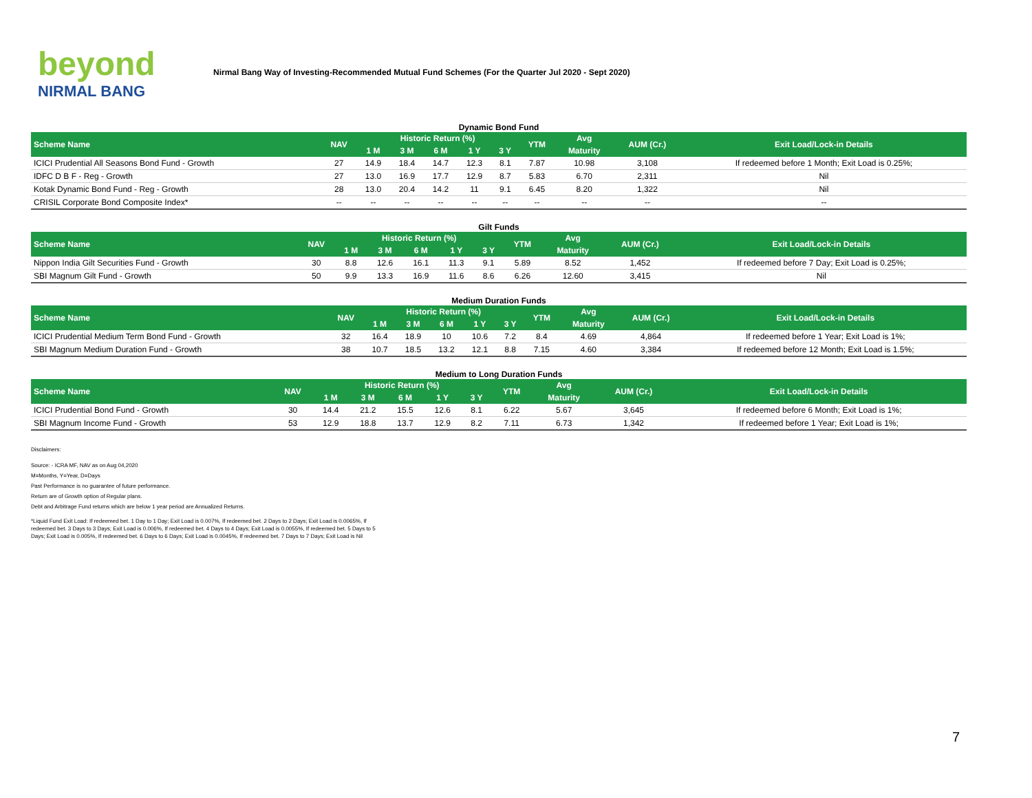beyond
NIRMAL BANG
Nirmal Bang Way of Investing-Recommended Mutual Fund Schemes (For the Quarter Jul 2020 - Sept 2020)
Dynamic Bond Fund
| Scheme Name | NAV | Historic Return (%) | | | | | YTM | Avg | AUM (Cr.) | Exit Load/Lock-in Details |
| --- | --- | --- | --- | --- | --- | --- | --- | --- | --- | --- |
| | | 1 M | 3 M | 6 M | 1 Y | 3 Y | | Maturity | | |
| ICICI Prudential All Seasons Bond Fund - Growth | 27 | 14.9 | 18.4 | 14.7 | 12.3 | 8.1 | 7.87 | 10.98 | 3,108 | If redeemed before 1 Month; Exit Load is 0.25%; |
| IDFC D B F - Reg - Growth | 27 | 13.0 | 16.9 | 17.7 | 12.9 | 8.7 | 5.83 | 6.70 | 2,311 | Nil |
| Kotak Dynamic Bond Fund - Reg - Growth | 28 | 13.0 | 20.4 | 14.2 | 11 | 9.1 | 6.45 | 8.20 | 1,322 | Nil |
| CRISIL Corporate Bond Composite Index* | -- | -- | -- | -- | -- | -- | -- | -- | -- | -- |
Gilt Funds
| Scheme Name | NAV | Historic Return (%) | | | | | YTM | Avg | AUM (Cr.) | Exit Load/Lock-in Details |
| --- | --- | --- | --- | --- | --- | --- | --- | --- | --- | --- |
| | | 1 M | 3 M | 6 M | 1 Y | 3 Y | | Maturity | | |
| Nippon India Gilt Securities Fund - Growth | 30 | 8.8 | 12.6 | 16.1 | 11.3 | 9.1 | 5.89 | 8.52 | 1,452 | If redeemed before 7 Day; Exit Load is 0.25%; |
| SBI Magnum Gilt Fund - Growth | 50 | 9.9 | 13.3 | 16.9 | 11.6 | 8.6 | 6.26 | 12.60 | 3,415 | Nil |
Medium Duration Funds
| Scheme Name | NAV | Historic Return (%) | | | | | YTM | Avg | AUM (Cr.) | Exit Load/Lock-in Details |
| --- | --- | --- | --- | --- | --- | --- | --- | --- | --- | --- |
| | | 1 M | 3 M | 6 M | 1 Y | 3 Y | | Maturity | | |
| ICICI Prudential Medium Term Bond Fund - Growth | 32 | 16.4 | 18.9 | 10 | 10.6 | 7.2 | 8.4 | 4.69 | 4,864 | If redeemed before 1 Year; Exit Load is 1%; |
| SBI Magnum Medium Duration Fund - Growth | 38 | 10.7 | 18.5 | 13.2 | 12.1 | 8.8 | 7.15 | 4.60 | 3,384 | If redeemed before 12 Month; Exit Load is 1.5%; |
Medium to Long Duration Funds
| Scheme Name | NAV | Historic Return (%) | | | | | YTM | Avg | AUM (Cr.) | Exit Load/Lock-in Details |
| --- | --- | --- | --- | --- | --- | --- | --- | --- | --- | --- |
| | | 1 M | 3 M | 6 M | 1 Y | 3 Y | | Maturity | | |
| ICICI Prudential Bond Fund - Growth | 30 | 14.4 | 21.2 | 15.5 | 12.6 | 8.1 | 6.22 | 5.67 | 3,645 | If redeemed before 6 Month; Exit Load is 1%; |
| SBI Magnum Income Fund - Growth | 53 | 12.9 | 18.8 | 13.7 | 12.9 | 8.2 | 7.11 | 6.73 | 1,342 | If redeemed before 1 Year; Exit Load is 1%; |
Disclaimers:
Source: - ICRA MF, NAV as on Aug 04,2020
M=Months, Y=Year, D=Days
Past Performance is no guarantee of future performance.
Return are of Growth option of Regular plans.
Debt and Arbitrage Fund returns which are below 1 year period are Annualized Returns.
*Liquid Fund Exit Load: If redeemed bet. 1 Day to 1 Day; Exit Load is 0.007%, If redeemed bet. 2 Days to 2 Days; Exit Load is 0.0065%, If redeemed bet. 3 Days to 3 Days; Exit Load is 0.006%, If redeemed bet. 4 Days to 4 Days; Exit Load is 0.0055%, If redeemed bet. 5 Days to 5 Days; Exit Load is 0.005%, If redeemed bet. 6 Days to 6 Days; Exit Load is 0.0045%, If redeemed bet. 7 Days to 7 Days; Exit Load is Nil
7